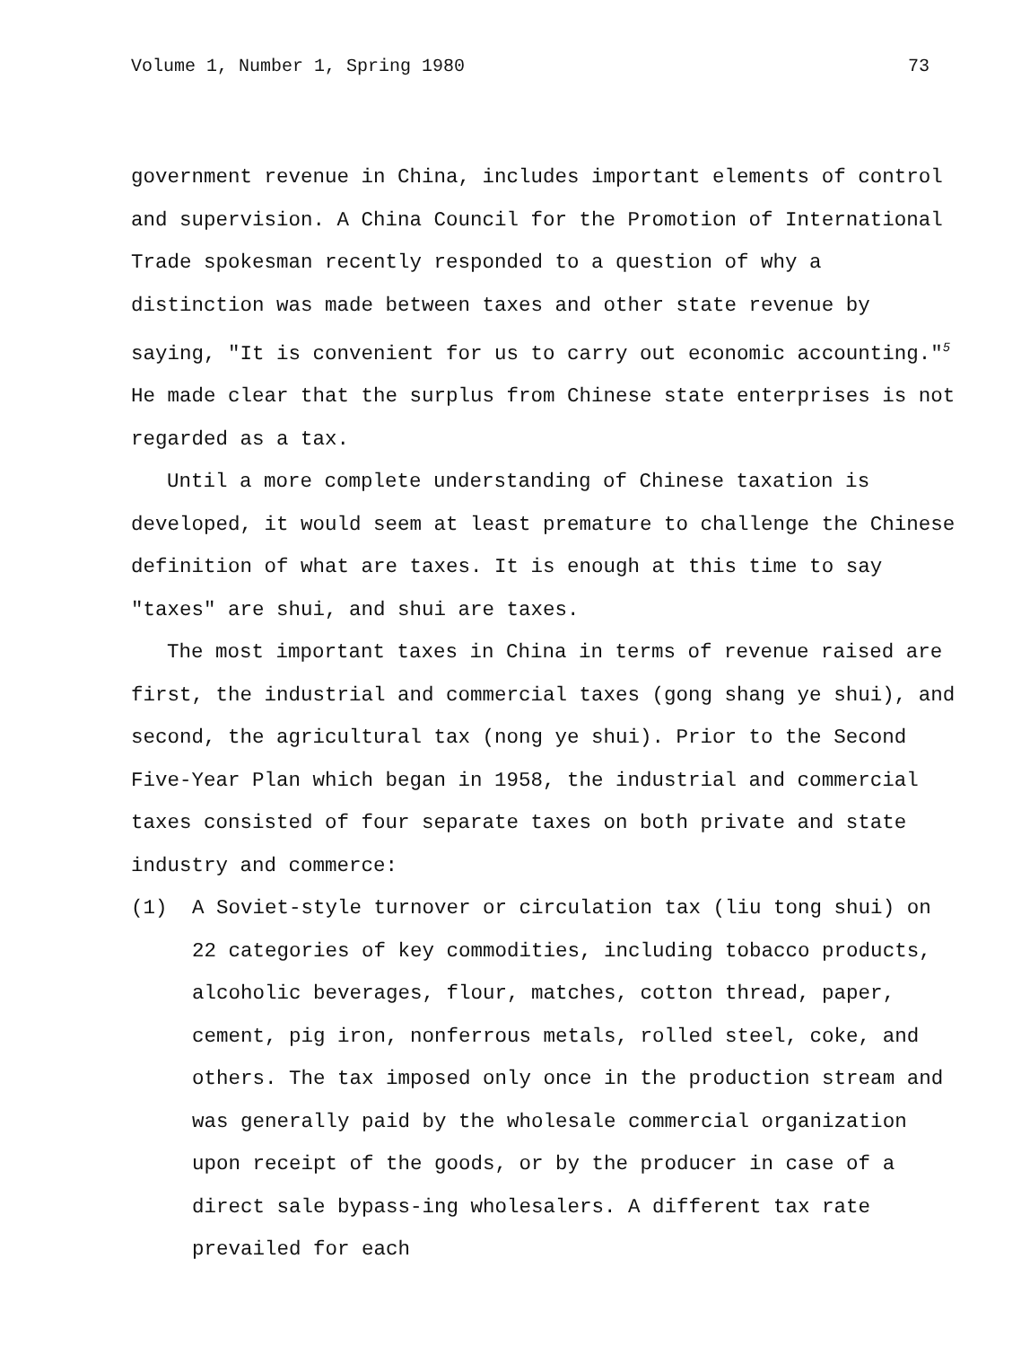Volume 1, Number 1, Spring 1980 73
government revenue in China, includes important elements of control and supervision. A China Council for the Promotion of International Trade spokesman recently responded to a question of why a distinction was made between taxes and other state revenue by saying, "It is convenient for us to carry out economic accounting."<sup>5</sup> He made clear that the surplus from Chinese state enterprises is not regarded as a tax.
Until a more complete understanding of Chinese taxation is developed, it would seem at least premature to challenge the Chinese definition of what are taxes. It is enough at this time to say "taxes" are shui, and shui are taxes.
The most important taxes in China in terms of revenue raised are first, the industrial and commercial taxes (gong shang ye shui), and second, the agricultural tax (nong ye shui). Prior to the Second Five-Year Plan which began in 1958, the industrial and commercial taxes consisted of four separate taxes on both private and state industry and commerce:
(1) A Soviet-style turnover or circulation tax (liu tong shui) on 22 categories of key commodities, including tobacco products, alcoholic beverages, flour, matches, cotton thread, paper, cement, pig iron, nonferrous metals, rolled steel, coke, and others. The tax imposed only once in the production stream and was generally paid by the wholesale commercial organization upon receipt of the goods, or by the producer in case of a direct sale bypass-ing wholesalers. A different tax rate prevailed for each